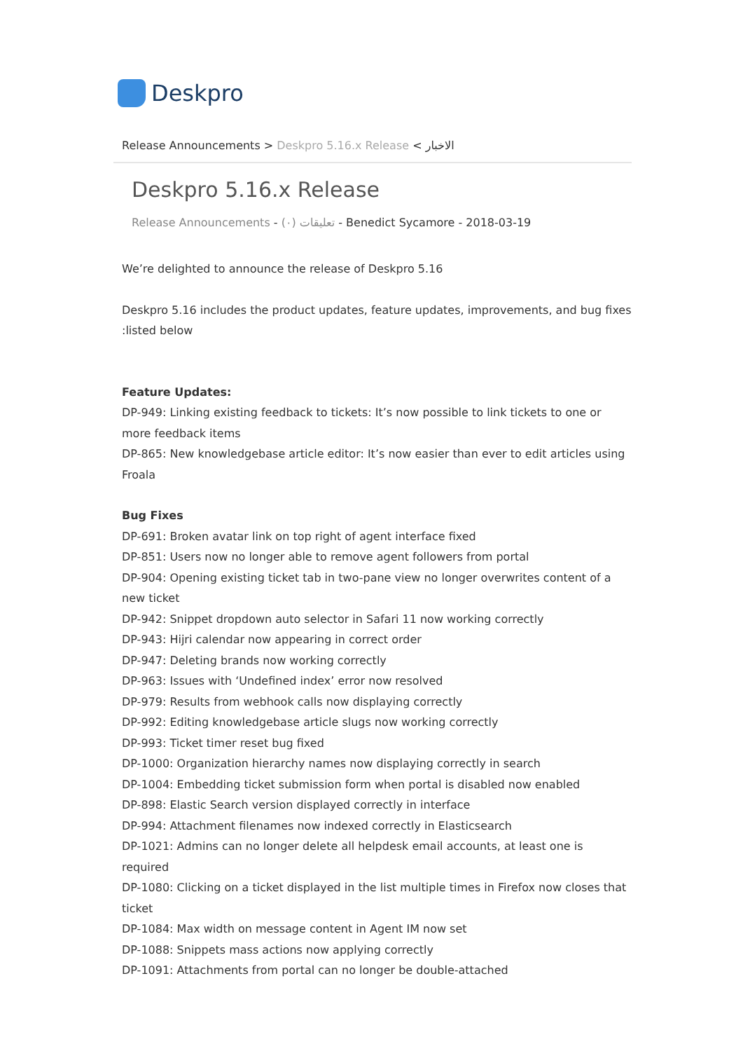Deskpro
Release Announcements > Deskpro 5.16.x Release < الاخبار
Deskpro 5.16.x Release
Release Announcements - (٠) تعليقات - Benedict Sycamore - 2018-03-19
We’re delighted to announce the release of Deskpro 5.16
Deskpro 5.16 includes the product updates, feature updates, improvements, and bug fixes :listed below
Feature Updates:
DP-949: Linking existing feedback to tickets: It’s now possible to link tickets to one or more feedback items
DP-865: New knowledgebase article editor: It’s now easier than ever to edit articles using Froala
Bug Fixes
DP-691: Broken avatar link on top right of agent interface fixed
DP-851: Users now no longer able to remove agent followers from portal
DP-904: Opening existing ticket tab in two-pane view no longer overwrites content of a new ticket
DP-942: Snippet dropdown auto selector in Safari 11 now working correctly
DP-943: Hijri calendar now appearing in correct order
DP-947: Deleting brands now working correctly
DP-963: Issues with ‘Undefined index’ error now resolved
DP-979: Results from webhook calls now displaying correctly
DP-992: Editing knowledgebase article slugs now working correctly
DP-993: Ticket timer reset bug fixed
DP-1000: Organization hierarchy names now displaying correctly in search
DP-1004: Embedding ticket submission form when portal is disabled now enabled
DP-898: Elastic Search version displayed correctly in interface
DP-994: Attachment filenames now indexed correctly in Elasticsearch
DP-1021: Admins can no longer delete all helpdesk email accounts, at least one is required
DP-1080: Clicking on a ticket displayed in the list multiple times in Firefox now closes that ticket
DP-1084: Max width on message content in Agent IM now set
DP-1088: Snippets mass actions now applying correctly
DP-1091: Attachments from portal can no longer be double-attached